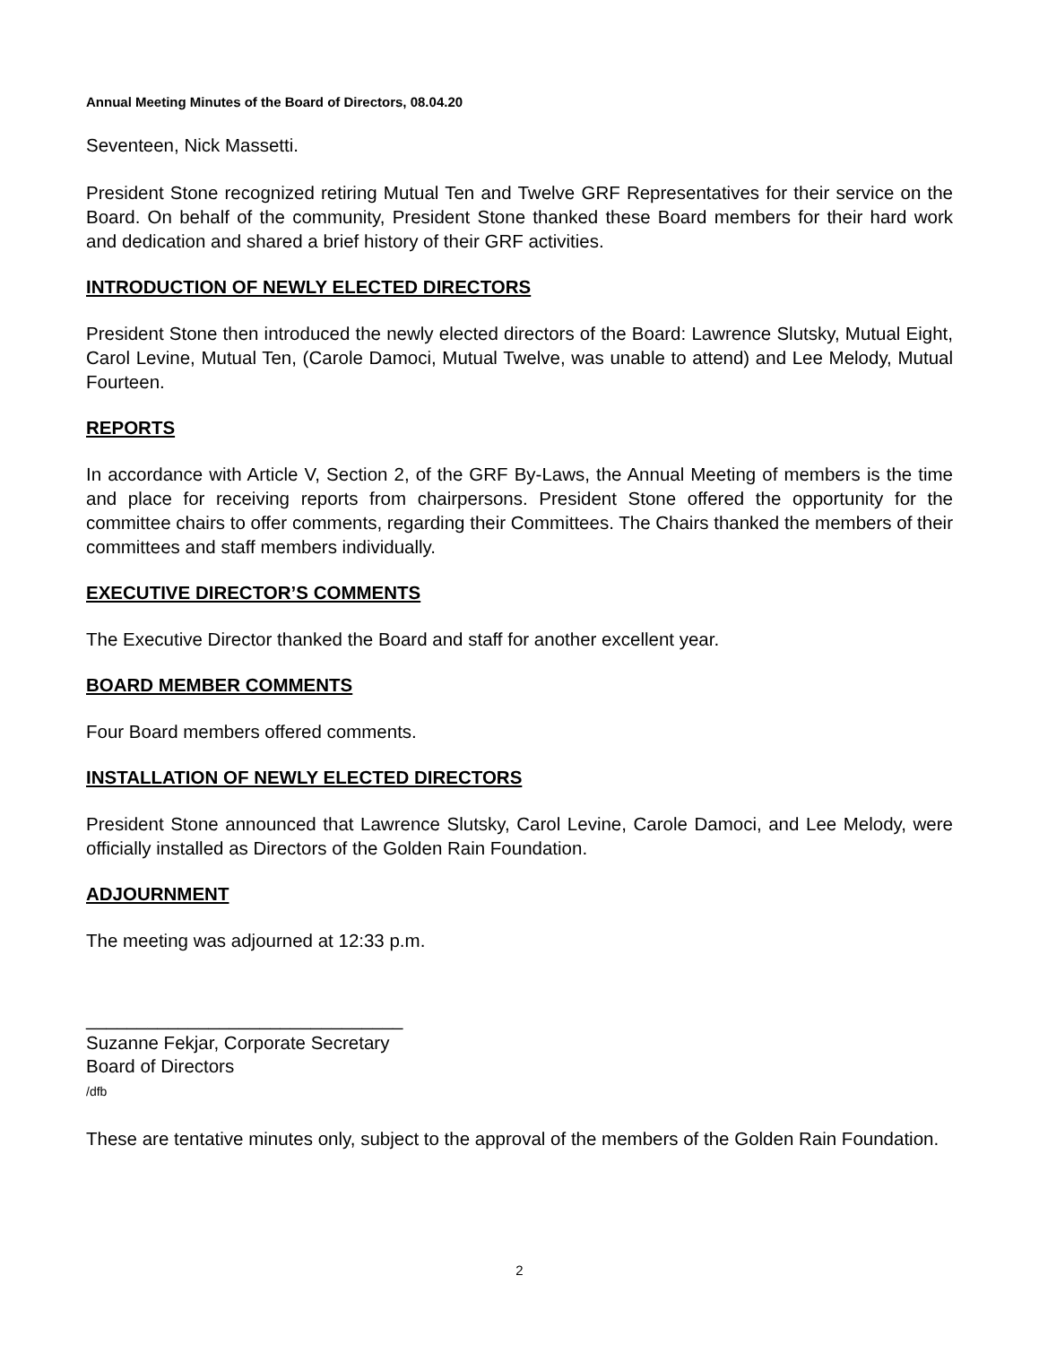Annual Meeting Minutes of the Board of Directors, 08.04.20
Seventeen, Nick Massetti.
President Stone recognized retiring Mutual Ten and Twelve GRF Representatives for their service on the Board. On behalf of the community, President Stone thanked these Board members for their hard work and dedication and shared a brief history of their GRF activities.
INTRODUCTION OF NEWLY ELECTED DIRECTORS
President Stone then introduced the newly elected directors of the Board: Lawrence Slutsky, Mutual Eight, Carol Levine, Mutual Ten, (Carole Damoci, Mutual Twelve, was unable to attend) and Lee Melody, Mutual Fourteen.
REPORTS
In accordance with Article V, Section 2, of the GRF By-Laws, the Annual Meeting of members is the time and place for receiving reports from chairpersons. President Stone offered the opportunity for the committee chairs to offer comments, regarding their Committees. The Chairs thanked the members of their committees and staff members individually.
EXECUTIVE DIRECTOR’S COMMENTS
The Executive Director thanked the Board and staff for another excellent year.
BOARD MEMBER COMMENTS
Four Board members offered comments.
INSTALLATION OF NEWLY ELECTED DIRECTORS
President Stone announced that Lawrence Slutsky, Carol Levine, Carole Damoci, and Lee Melody, were officially installed as Directors of the Golden Rain Foundation.
ADJOURNMENT
The meeting was adjourned at 12:33 p.m.
_______________________________
Suzanne Fekjar, Corporate Secretary
Board of Directors
/dfb
These are tentative minutes only, subject to the approval of the members of the Golden Rain Foundation.
2